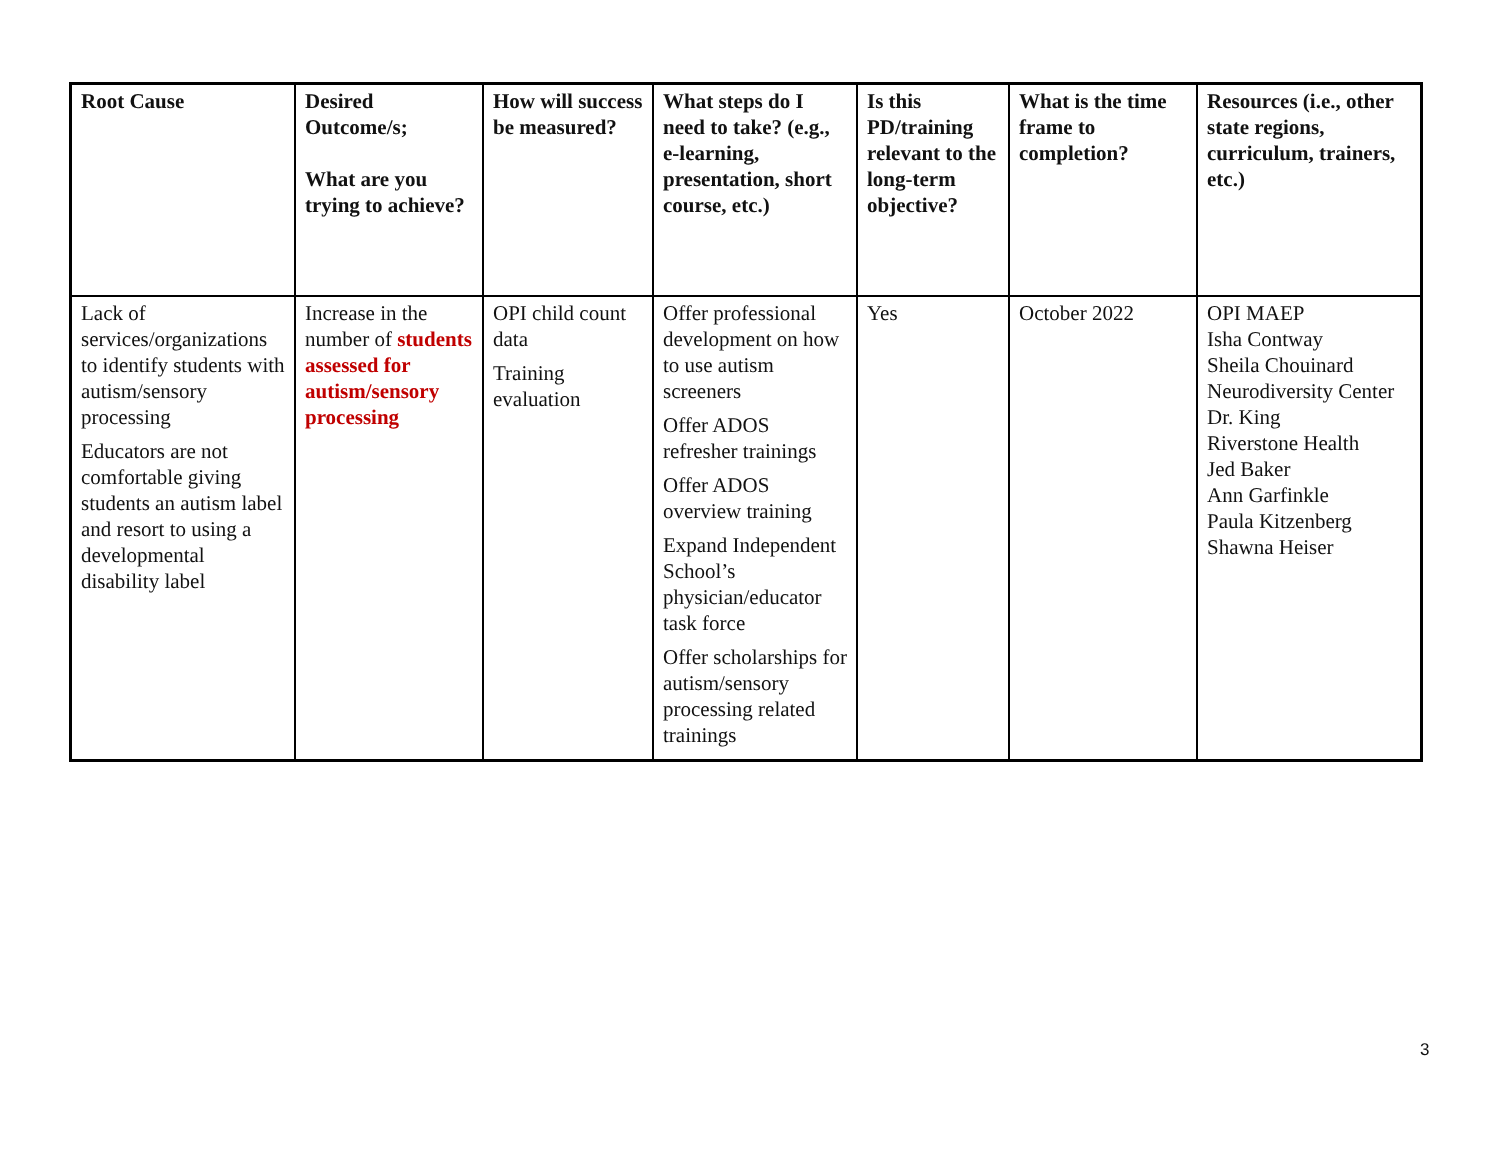| Root Cause | Desired Outcome/s; What are you trying to achieve? | How will success be measured? | What steps do I need to take? (e.g., e-learning, presentation, short course, etc.) | Is this PD/training relevant to the long-term objective? | What is the time frame to completion? | Resources (i.e., other state regions, curriculum, trainers, etc.) |
| --- | --- | --- | --- | --- | --- | --- |
| Lack of services/organizations to identify students with autism/sensory processing Educators are not comfortable giving students an autism label and resort to using a developmental disability label | Increase in the number of students assessed for autism/sensory processing | OPI child count data Training evaluation | Offer professional development on how to use autism screeners Offer ADOS refresher trainings Offer ADOS overview training Expand Independent School’s physician/educator task force Offer scholarships for autism/sensory processing related trainings | Yes | October 2022 | OPI MAEP Isha Contway Sheila Chouinard Neurodiversity Center Dr. King Riverstone Health Jed Baker Ann Garfinkle Paula Kitzenberg Shawna Heiser |
3